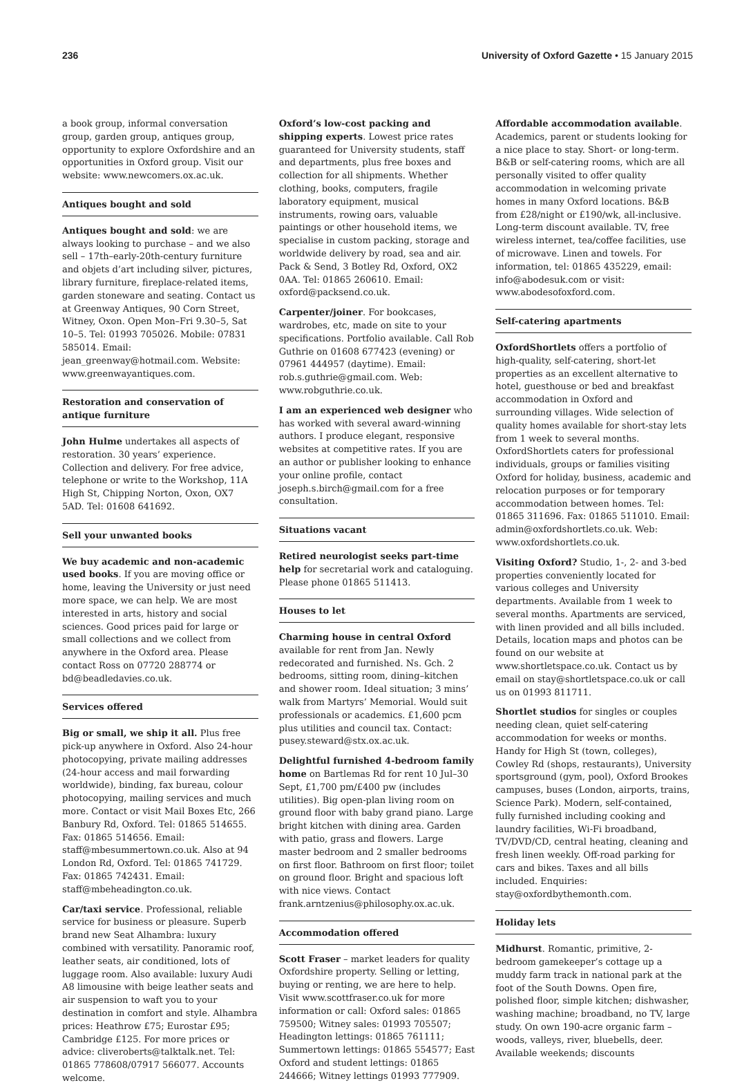236 University of Oxford Gazette • 15 January 2015
a book group, informal conversation group, garden group, antiques group, opportunity to explore Oxfordshire and an opportunities in Oxford group. Visit our website: www.newcomers.ox.ac.uk.
Antiques bought and sold
Antiques bought and sold: we are always looking to purchase – and we also sell – 17th–early-20th-century furniture and objets d’art including silver, pictures, library furniture, fireplace-related items, garden stoneware and seating. Contact us at Greenway Antiques, 90 Corn Street, Witney, Oxon. Open Mon–Fri 9.30–5, Sat 10–5. Tel: 01993 705026. Mobile: 07831 585014. Email: jean_greenway@hotmail.com. Website: www.greenwayantiques.com.
Restoration and conservation of antique furniture
John Hulme undertakes all aspects of restoration. 30 years’ experience. Collection and delivery. For free advice, telephone or write to the Workshop, 11A High St, Chipping Norton, Oxon, OX7 5AD. Tel: 01608 641692.
Sell your unwanted books
We buy academic and non-academic used books. If you are moving office or home, leaving the University or just need more space, we can help. We are most interested in arts, history and social sciences. Good prices paid for large or small collections and we collect from anywhere in the Oxford area. Please contact Ross on 07720 288774 or bd@beadledavies.co.uk.
Services offered
Big or small, we ship it all. Plus free pick-up anywhere in Oxford. Also 24-hour photocopying, private mailing addresses (24-hour access and mail forwarding worldwide), binding, fax bureau, colour photocopying, mailing services and much more. Contact or visit Mail Boxes Etc, 266 Banbury Rd, Oxford. Tel: 01865 514655. Fax: 01865 514656. Email: staff@mbesummertown.co.uk. Also at 94 London Rd, Oxford. Tel: 01865 741729. Fax: 01865 742431. Email: staff@mbeheadington.co.uk.
Car/taxi service. Professional, reliable service for business or pleasure. Superb brand new Seat Alhambra: luxury combined with versatility. Panoramic roof, leather seats, air conditioned, lots of luggage room. Also available: luxury Audi A8 limousine with beige leather seats and air suspension to waft you to your destination in comfort and style. Alhambra prices: Heathrow £75; Eurostar £95; Cambridge £125. For more prices or advice: cliveroberts@talktalk.net. Tel: 01865 778608/07917 566077. Accounts welcome.
Oxford’s low-cost packing and shipping experts. Lowest price rates guaranteed for University students, staff and departments, plus free boxes and collection for all shipments. Whether clothing, books, computers, fragile laboratory equipment, musical instruments, rowing oars, valuable paintings or other household items, we specialise in custom packing, storage and worldwide delivery by road, sea and air. Pack & Send, 3 Botley Rd, Oxford, OX2 0AA. Tel: 01865 260610. Email: oxford@packsend.co.uk.
Carpenter/joiner. For bookcases, wardrobes, etc, made on site to your specifications. Portfolio available. Call Rob Guthrie on 01608 677423 (evening) or 07961 444957 (daytime). Email: rob.s.guthrie@gmail.com. Web: www.robguthrie.co.uk.
I am an experienced web designer who has worked with several award-winning authors. I produce elegant, responsive websites at competitive rates. If you are an author or publisher looking to enhance your online profile, contact joseph.s.birch@gmail.com for a free consultation.
Situations vacant
Retired neurologist seeks part-time help for secretarial work and cataloguing. Please phone 01865 511413.
Houses to let
Charming house in central Oxford available for rent from Jan. Newly redecorated and furnished. Ns. Gch. 2 bedrooms, sitting room, dining–kitchen and shower room. Ideal situation; 3 mins’ walk from Martyrs’ Memorial. Would suit professionals or academics. £1,600 pcm plus utilities and council tax. Contact: pusey.steward@stx.ox.ac.uk.
Delightful furnished 4-bedroom family home on Bartlemas Rd for rent 10 Jul–30 Sept, £1,700 pm/£400 pw (includes utilities). Big open-plan living room on ground floor with baby grand piano. Large bright kitchen with dining area. Garden with patio, grass and flowers. Large master bedroom and 2 smaller bedrooms on first floor. Bathroom on first floor; toilet on ground floor. Bright and spacious loft with nice views. Contact frank.arntzenius@philosophy.ox.ac.uk.
Accommodation offered
Scott Fraser – market leaders for quality Oxfordshire property. Selling or letting, buying or renting, we are here to help. Visit www.scottfraser.co.uk for more information or call: Oxford sales: 01865 759500; Witney sales: 01993 705507; Headington lettings: 01865 761111; Summertown lettings: 01865 554577; East Oxford and student lettings: 01865 244666; Witney lettings 01993 777909.
Affordable accommodation available. Academics, parent or students looking for a nice place to stay. Short- or long-term. B&B or self-catering rooms, which are all personally visited to offer quality accommodation in welcoming private homes in many Oxford locations. B&B from £28/night or £190/wk, all-inclusive. Long-term discount available. TV, free wireless internet, tea/coffee facilities, use of microwave. Linen and towels. For information, tel: 01865 435229, email: info@abodesuk.com or visit: www.abodesofoxford.com.
Self-catering apartments
OxfordShortlets offers a portfolio of high-quality, self-catering, short-let properties as an excellent alternative to hotel, guesthouse or bed and breakfast accommodation in Oxford and surrounding villages. Wide selection of quality homes available for short-stay lets from 1 week to several months. OxfordShortlets caters for professional individuals, groups or families visiting Oxford for holiday, business, academic and relocation purposes or for temporary accommodation between homes. Tel: 01865 311696. Fax: 01865 511010. Email: admin@oxfordshortlets.co.uk. Web: www.oxfordshortlets.co.uk.
Visiting Oxford? Studio, 1-, 2- and 3-bed properties conveniently located for various colleges and University departments. Available from 1 week to several months. Apartments are serviced, with linen provided and all bills included. Details, location maps and photos can be found on our website at www.shortletspace.co.uk. Contact us by email on stay@shortletspace.co.uk or call us on 01993 811711.
Shortlet studios for singles or couples needing clean, quiet self-catering accommodation for weeks or months. Handy for High St (town, colleges), Cowley Rd (shops, restaurants), University sportsground (gym, pool), Oxford Brookes campuses, buses (London, airports, trains, Science Park). Modern, self-contained, fully furnished including cooking and laundry facilities, Wi-Fi broadband, TV/DVD/CD, central heating, cleaning and fresh linen weekly. Off-road parking for cars and bikes. Taxes and all bills included. Enquiries: stay@oxfordbythemonth.com.
Holiday lets
Midhurst. Romantic, primitive, 2-bedroom gamekeeper’s cottage up a muddy farm track in national park at the foot of the South Downs. Open fire, polished floor, simple kitchen; dishwasher, washing machine; broadband, no TV, large study. On own 190-acre organic farm – woods, valleys, river, bluebells, deer. Available weekends; discounts